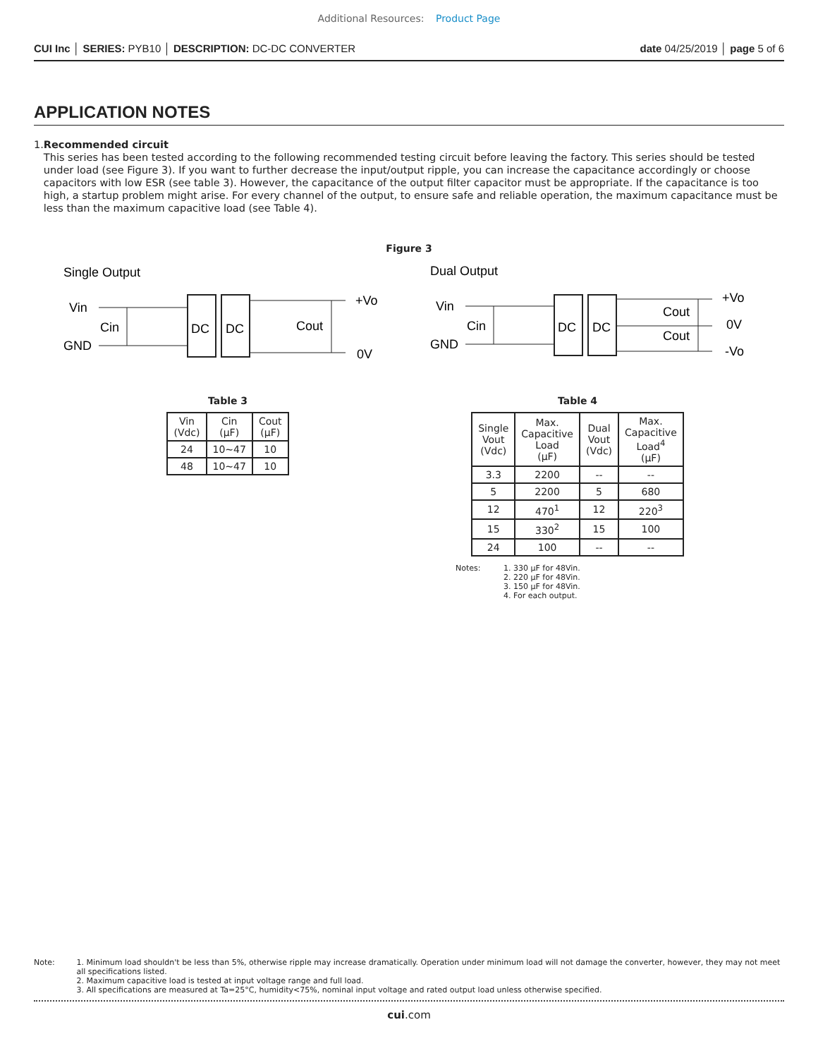Additional Resources: Product Page
CUI Inc │ SERIES: PYB10 │ DESCRIPTION: DC-DC CONVERTER
date 04/25/2019 │ page 5 of 6
APPLICATION NOTES
1. Recommended circuit
This series has been tested according to the following recommended testing circuit before leaving the factory. This series should be tested under load (see Figure 3). If you want to further decrease the input/output ripple, you can increase the capacitance accordingly or choose capacitors with low ESR (see table 3). However, the capacitance of the output filter capacitor must be appropriate. If the capacitance is too high, a startup problem might arise. For every channel of the output, to ensure safe and reliable operation, the maximum capacitance must be less than the maximum capacitive load (see Table 4).
Figure 3
Single Output
Vin
GND
Cin
Cout
+Vo
0V
DC
DC
Dual Output
Vin
GND
Cin
Cout
Cout
+Vo
0V
-Vo
DC
DC
Table 3
| Vin (Vdc) | Cin (µF) | Cout (µF) |
| --- | --- | --- |
| 24 | 10~47 | 10 |
| 48 | 10~47 | 10 |
Table 4
| Single Vout (Vdc) | Max. Capacitive Load (µF) | Dual Vout (Vdc) | Max. Capacitive Load<sup>4</sup> (µF) |
| --- | --- | --- | --- |
| 3.3 | 2200 | -- | -- |
| 5 | 2200 | 5 | 680 |
| 12 | 470<sup>1</sup> | 12 | 220<sup>3</sup> |
| 15 | 330<sup>2</sup> | 15 | 100 |
| 24 | 100 | -- | -- |
Notes: 1. 330 µF for 48Vin.
2. 220 µF for 48Vin.
3. 150 µF for 48Vin.
4. For each output.
Note: 1. Minimum load shouldn't be less than 5%, otherwise ripple may increase dramatically. Operation under minimum load will not damage the converter, however, they may not meet all specifications listed.
2. Maximum capacitive load is tested at input voltage range and full load.
3. All specifications are measured at Ta=25°C, humidity<75%, nominal input voltage and rated output load unless otherwise specified.
cui.com